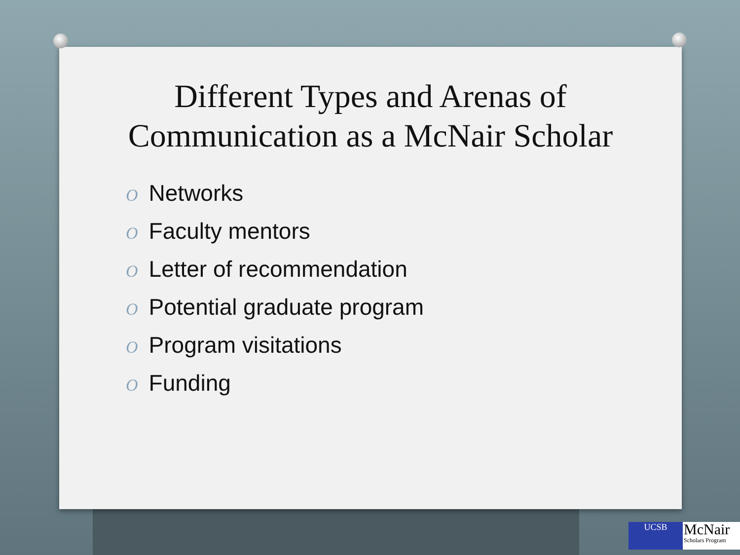Different Types and Arenas of
Communication as a McNair Scholar
O Networks
O Faculty mentors
O Letter of recommendation
O Potential graduate program
O Program visitations
O Funding
UCSB
McNair
Scholars Program